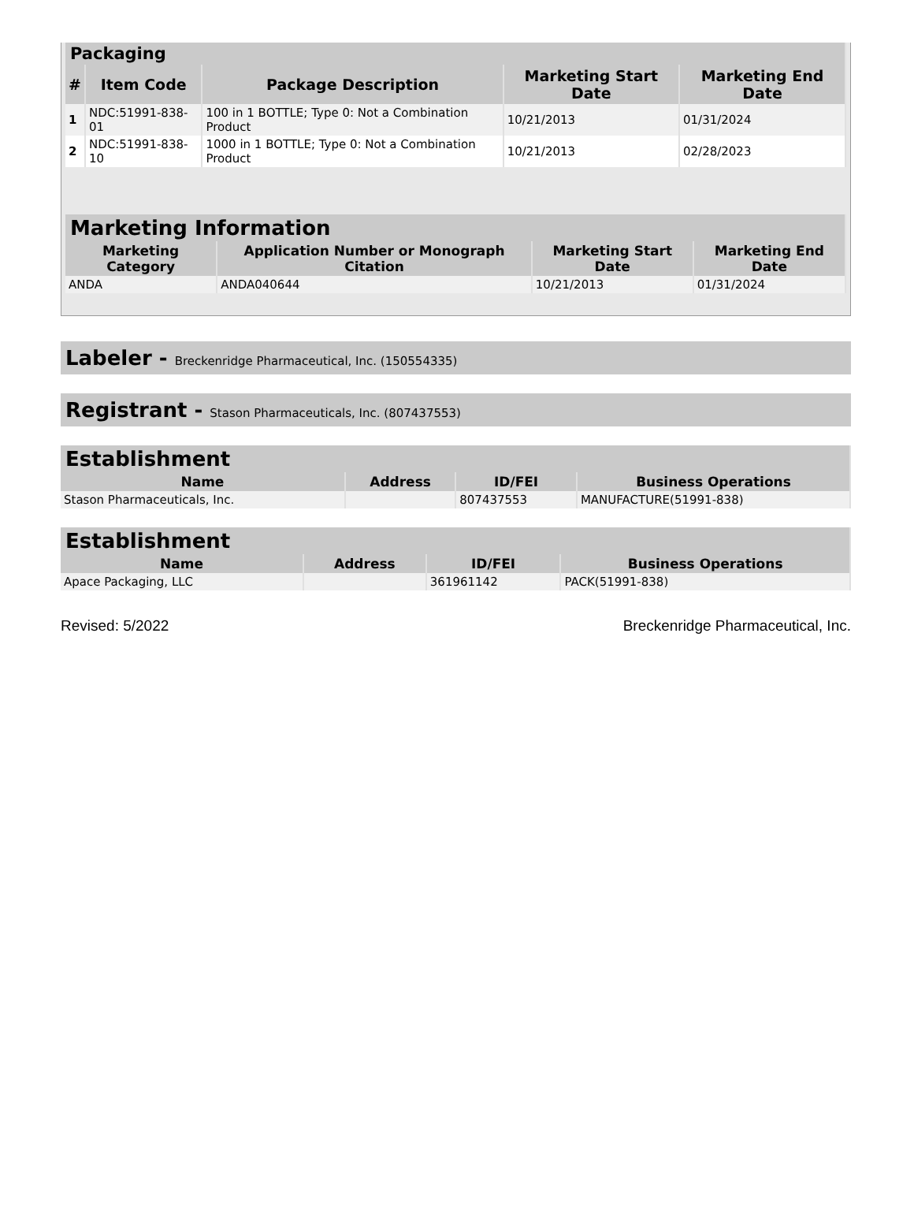| Packaging | | | | |
| --- | --- | --- | --- | --- |
| # | Item Code | Package Description | Marketing Start Date | Marketing End Date |
| 1 | NDC:51991-838-01 | 100 in 1 BOTTLE; Type 0: Not a Combination Product | 10/21/2013 | 01/31/2024 |
| 2 | NDC:51991-838-10 | 1000 in 1 BOTTLE; Type 0: Not a Combination Product | 10/21/2013 | 02/28/2023 |
| Marketing Information | | | |
| --- | --- | --- | --- |
| Marketing Category | Application Number or Monograph Citation | Marketing Start Date | Marketing End Date |
| ANDA | ANDA040644 | 10/21/2013 | 01/31/2024 |
Labeler - Breckenridge Pharmaceutical, Inc. (150554335)
Registrant - Stason Pharmaceuticals, Inc. (807437553)
| Establishment | | | |
| --- | --- | --- | --- |
| Name | Address | ID/FEI | Business Operations |
| Stason Pharmaceuticals, Inc. | | 807437553 | MANUFACTURE(51991-838) |
| Establishment | | | |
| --- | --- | --- | --- |
| Name | Address | ID/FEI | Business Operations |
| Apace Packaging, LLC | | 361961142 | PACK(51991-838) |
Revised: 5/2022 Breckenridge Pharmaceutical, Inc.